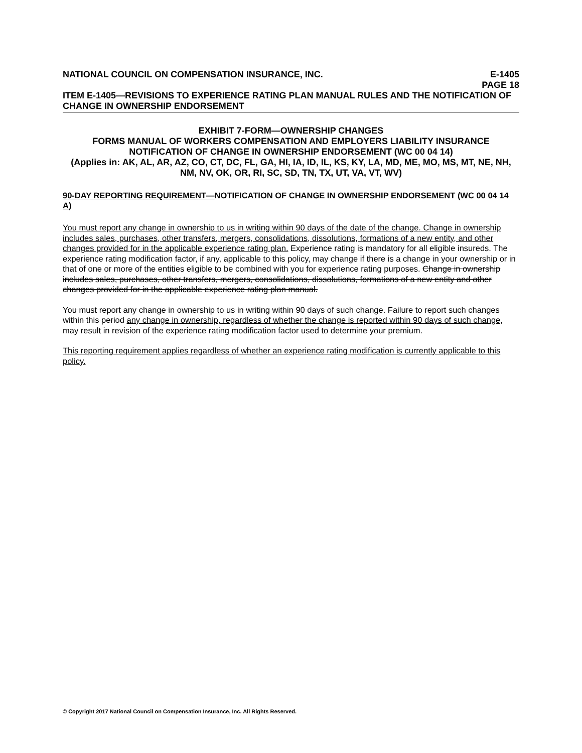NATIONAL COUNCIL ON COMPENSATION INSURANCE, INC. E-1405
PAGE 18
ITEM E-1405—REVISIONS TO EXPERIENCE RATING PLAN MANUAL RULES AND THE NOTIFICATION OF CHANGE IN OWNERSHIP ENDORSEMENT
EXHIBIT 7-FORM—OWNERSHIP CHANGES
FORMS MANUAL OF WORKERS COMPENSATION AND EMPLOYERS LIABILITY INSURANCE
NOTIFICATION OF CHANGE IN OWNERSHIP ENDORSEMENT (WC 00 04 14)
(Applies in: AK, AL, AR, AZ, CO, CT, DC, FL, GA, HI, IA, ID, IL, KS, KY, LA, MD, ME, MO, MS, MT, NE, NH, NM, NV, OK, OR, RI, SC, SD, TN, TX, UT, VA, VT, WV)
90-DAY REPORTING REQUIREMENT—NOTIFICATION OF CHANGE IN OWNERSHIP ENDORSEMENT (WC 00 04 14 A)
You must report any change in ownership to us in writing within 90 days of the date of the change. Change in ownership includes sales, purchases, other transfers, mergers, consolidations, dissolutions, formations of a new entity, and other changes provided for in the applicable experience rating plan. Experience rating is mandatory for all eligible insureds. The experience rating modification factor, if any, applicable to this policy, may change if there is a change in your ownership or in that of one or more of the entities eligible to be combined with you for experience rating purposes. Change in ownership includes sales, purchases, other transfers, mergers, consolidations, dissolutions, formations of a new entity and other changes provided for in the applicable experience rating plan manual.
You must report any change in ownership to us in writing within 90 days of such change. Failure to report such changes within this period any change in ownership, regardless of whether the change is reported within 90 days of such change, may result in revision of the experience rating modification factor used to determine your premium.
This reporting requirement applies regardless of whether an experience rating modification is currently applicable to this policy.
© Copyright 2017 National Council on Compensation Insurance, Inc. All Rights Reserved.